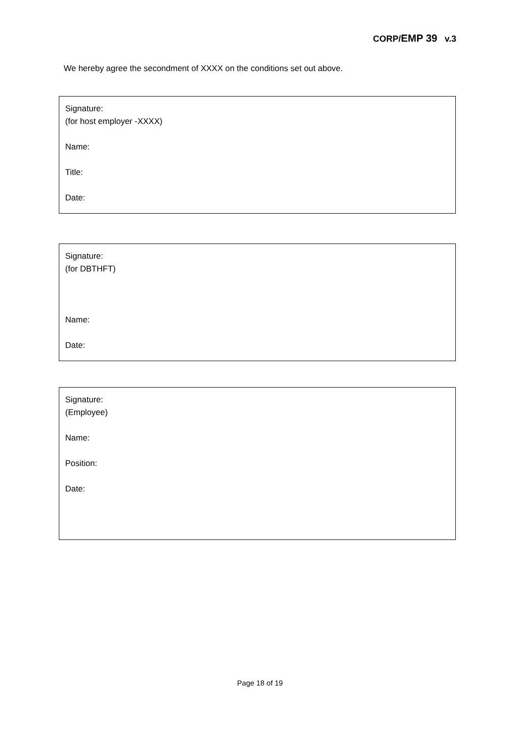CORP/EMP 39 v.3
We hereby agree the secondment of XXXX on the conditions set out above.
Signature:
(for host employer -XXXX)
Name:
Title:
Date:
Signature:
(for DBTHFT)
Name:
Date:
Signature:
(Employee)
Name:
Position:
Date:
Page 18 of 19